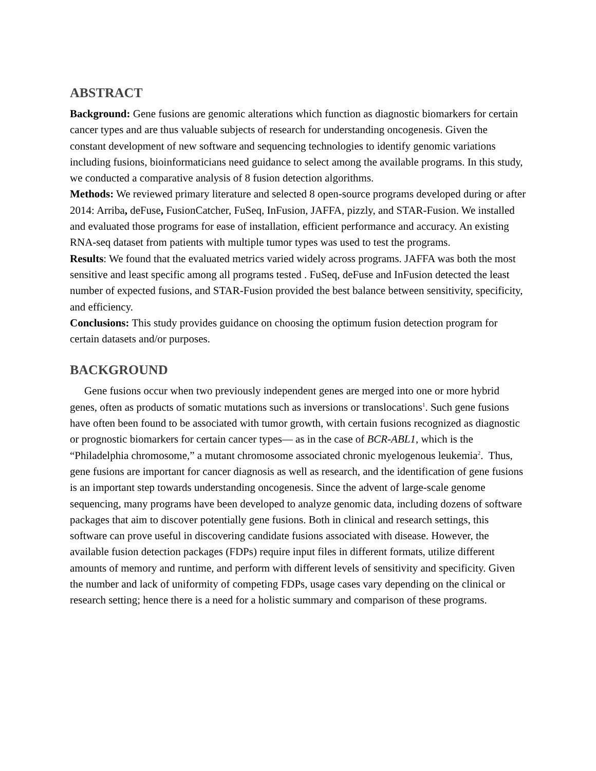ABSTRACT
Background: Gene fusions are genomic alterations which function as diagnostic biomarkers for certain cancer types and are thus valuable subjects of research for understanding oncogenesis. Given the constant development of new software and sequencing technologies to identify genomic variations including fusions, bioinformaticians need guidance to select among the available programs. In this study, we conducted a comparative analysis of 8 fusion detection algorithms.
Methods: We reviewed primary literature and selected 8 open-source programs developed during or after 2014: Arriba, deFuse, FusionCatcher, FuSeq, InFusion, JAFFA, pizzly, and STAR-Fusion. We installed and evaluated those programs for ease of installation, efficient performance and accuracy. An existing RNA-seq dataset from patients with multiple tumor types was used to test the programs.
Results: We found that the evaluated metrics varied widely across programs. JAFFA was both the most sensitive and least specific among all programs tested . FuSeq, deFuse and InFusion detected the least number of expected fusions, and STAR-Fusion provided the best balance between sensitivity, specificity, and efficiency.
Conclusions: This study provides guidance on choosing the optimum fusion detection program for certain datasets and/or purposes.
BACKGROUND
Gene fusions occur when two previously independent genes are merged into one or more hybrid genes, often as products of somatic mutations such as inversions or translocations<sup>1</sup>. Such gene fusions have often been found to be associated with tumor growth, with certain fusions recognized as diagnostic or prognostic biomarkers for certain cancer types— as in the case of BCR-ABL1, which is the “Philadelphia chromosome,” a mutant chromosome associated chronic myelogenous leukemia<sup>2</sup>. Thus, gene fusions are important for cancer diagnosis as well as research, and the identification of gene fusions is an important step towards understanding oncogenesis. Since the advent of large-scale genome sequencing, many programs have been developed to analyze genomic data, including dozens of software packages that aim to discover potentially gene fusions. Both in clinical and research settings, this software can prove useful in discovering candidate fusions associated with disease. However, the available fusion detection packages (FDPs) require input files in different formats, utilize different amounts of memory and runtime, and perform with different levels of sensitivity and specificity. Given the number and lack of uniformity of competing FDPs, usage cases vary depending on the clinical or research setting; hence there is a need for a holistic summary and comparison of these programs.